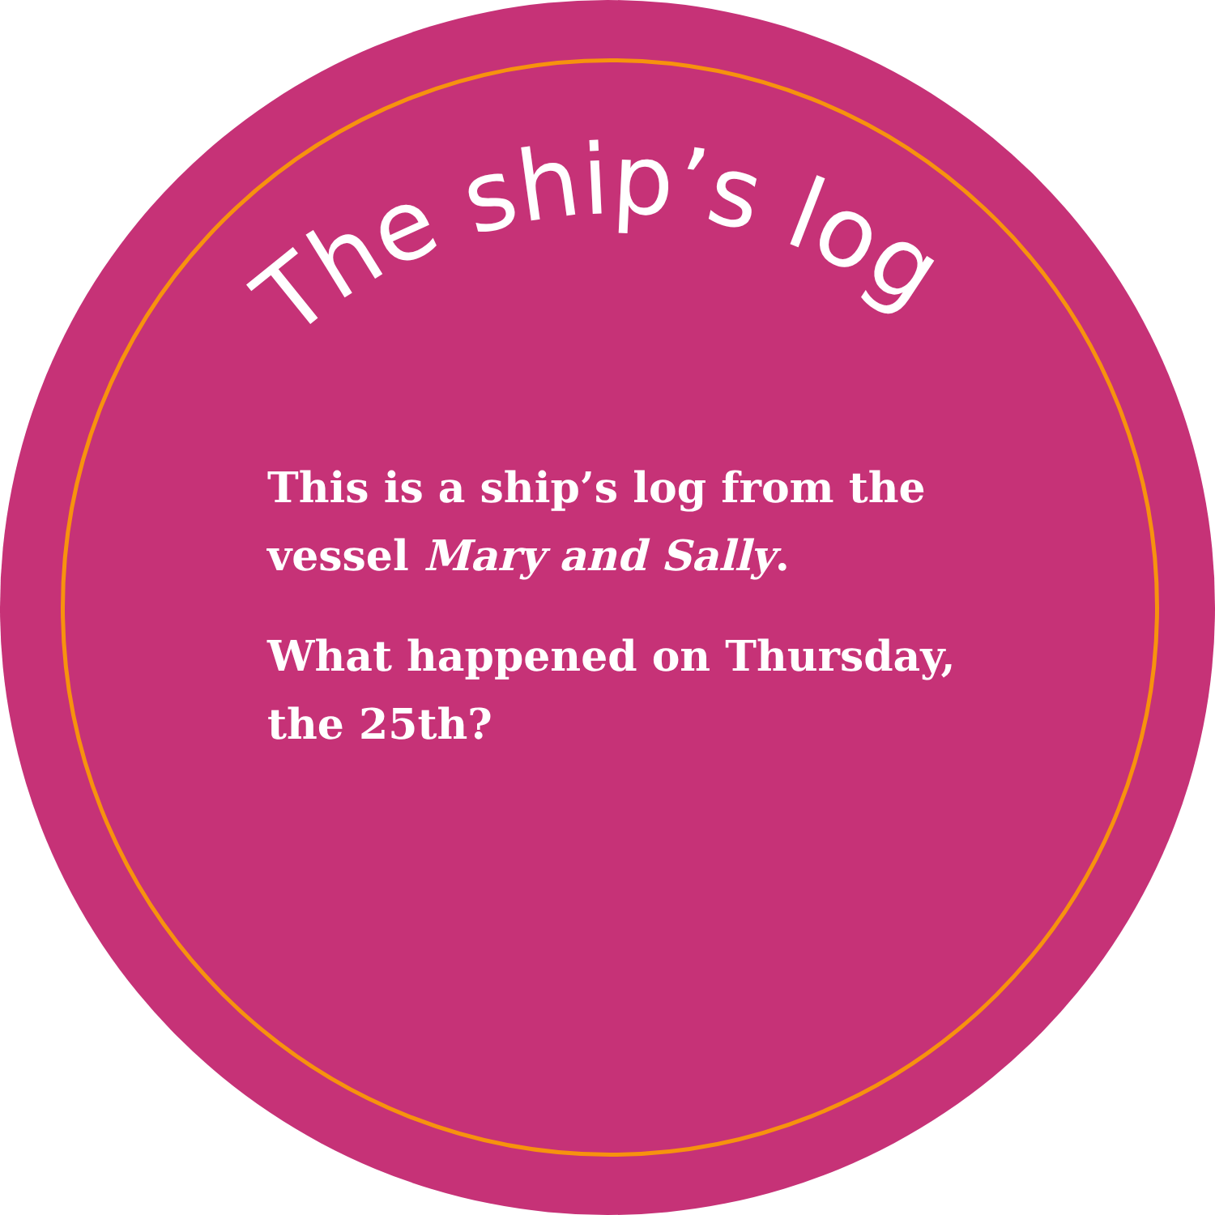The ship’s log
This is a ship’s log from the vessel Mary and Sally.
What happened on Thursday, the 25th?